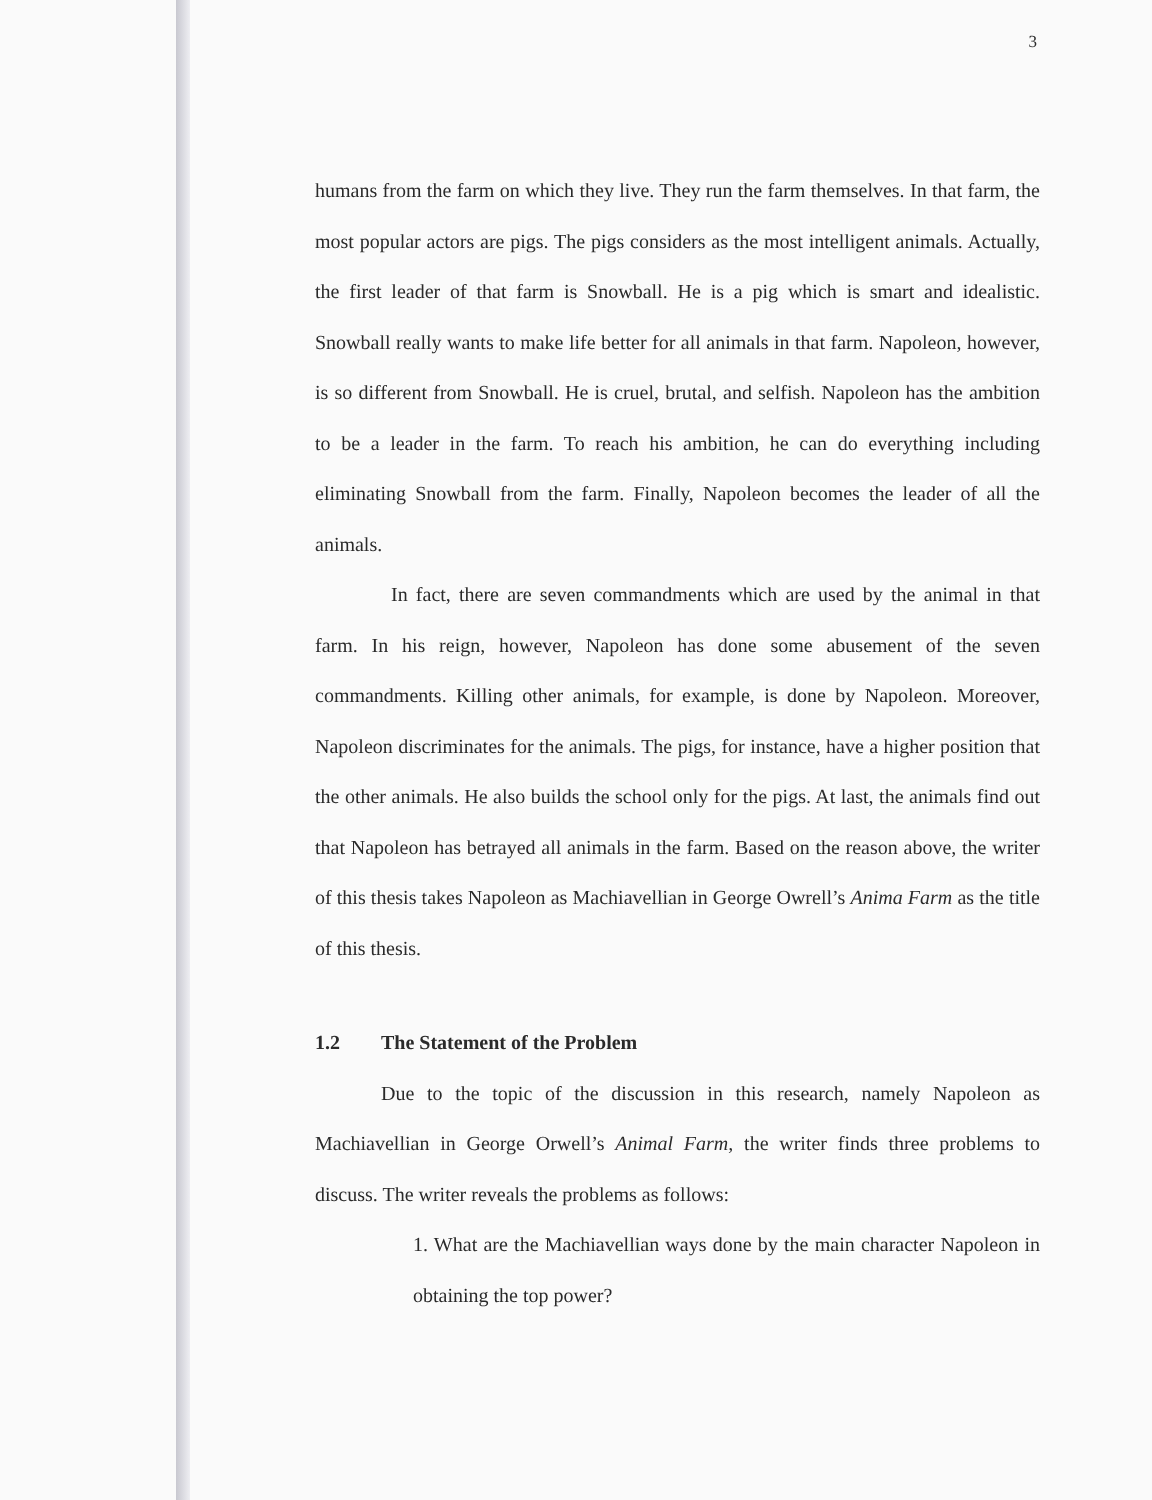3
humans from the farm on which they live. They run the farm themselves. In that farm, the most popular actors are pigs. The pigs considers as the most intelligent animals. Actually, the first leader of that farm is Snowball. He is a pig which is smart and idealistic. Snowball really wants to make life better for all animals in that farm. Napoleon, however, is so different from Snowball. He is cruel, brutal, and selfish. Napoleon has the ambition to be a leader in the farm. To reach his ambition, he can do everything including eliminating Snowball from the farm. Finally, Napoleon becomes the leader of all the animals.
In fact, there are seven commandments which are used by the animal in that farm. In his reign, however, Napoleon has done some abusement of the seven commandments. Killing other animals, for example, is done by Napoleon. Moreover, Napoleon discriminates for the animals. The pigs, for instance, have a higher position that the other animals. He also builds the school only for the pigs. At last, the animals find out that Napoleon has betrayed all animals in the farm. Based on the reason above, the writer of this thesis takes Napoleon as Machiavellian in George Owrell’s Anima Farm as the title of this thesis.
1.2 The Statement of the Problem
Due to the topic of the discussion in this research, namely Napoleon as Machiavellian in George Orwell’s Animal Farm, the writer finds three problems to discuss. The writer reveals the problems as follows:
1. What are the Machiavellian ways done by the main character Napoleon in obtaining the top power?